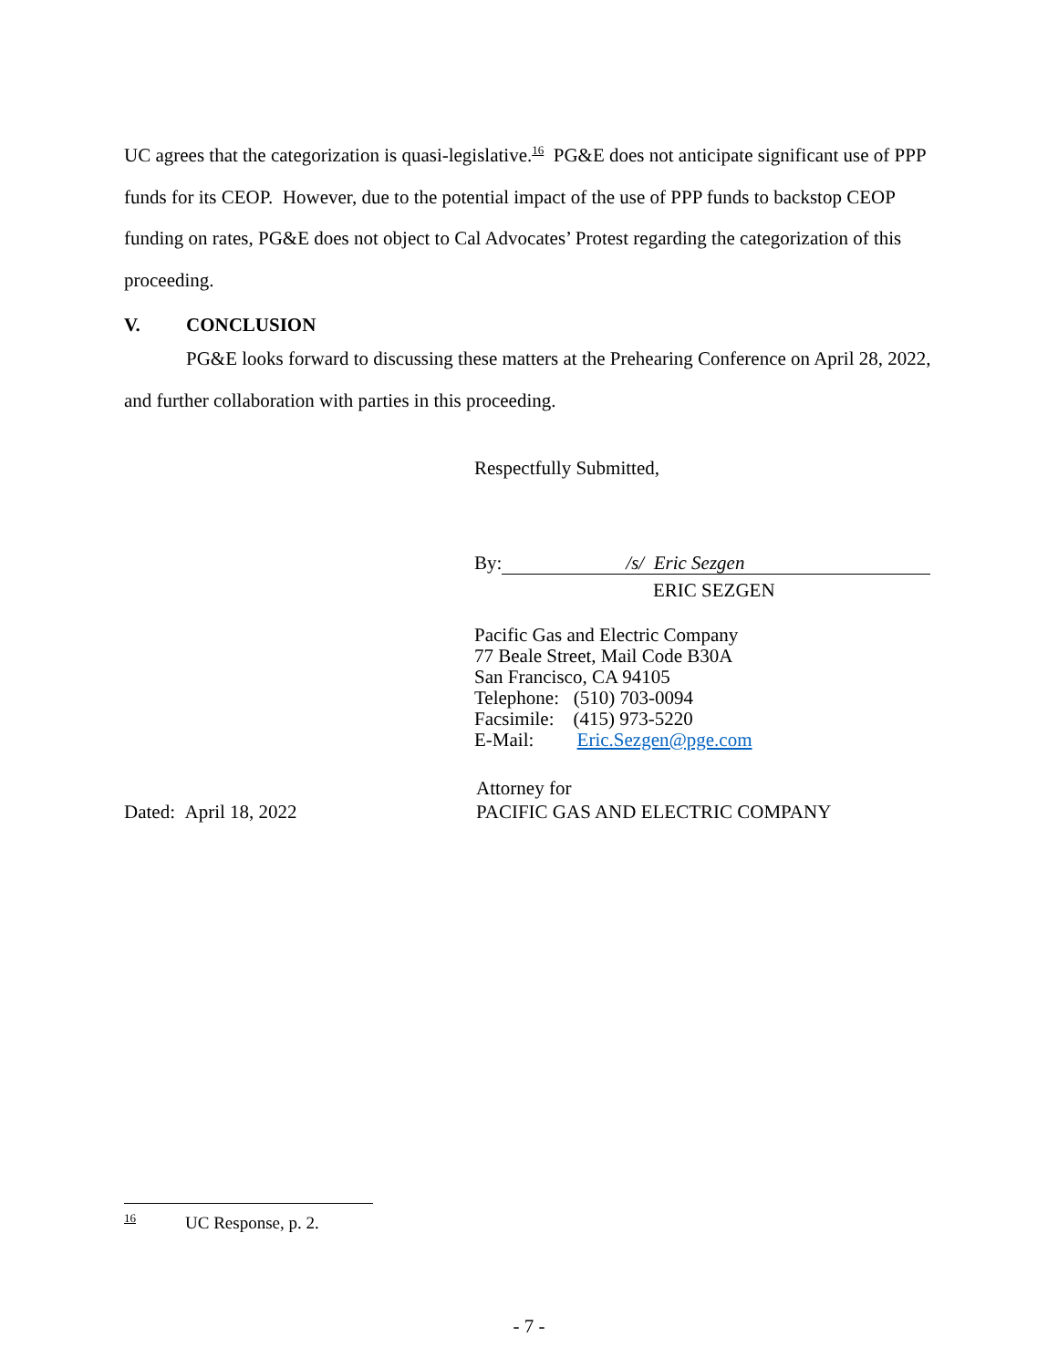UC agrees that the categorization is quasi-legislative.<sup>16</sup> PG&E does not anticipate significant use of PPP funds for its CEOP. However, due to the potential impact of the use of PPP funds to backstop CEOP funding on rates, PG&E does not object to Cal Advocates’ Protest regarding the categorization of this proceeding.
V. CONCLUSION
PG&E looks forward to discussing these matters at the Prehearing Conference on April 28, 2022, and further collaboration with parties in this proceeding.
Respectfully Submitted,
By: /s/ Eric Sezgen
ERIC SEZGEN
Pacific Gas and Electric Company
77 Beale Street, Mail Code B30A
San Francisco, CA 94105
Telephone: (510) 703-0094
Facsimile: (415) 973-5220
E-Mail: Eric.Sezgen@pge.com
Dated: April 18, 2022
Attorney for
PACIFIC GAS AND ELECTRIC COMPANY
<sup>16</sup> UC Response, p. 2.
- 7 -